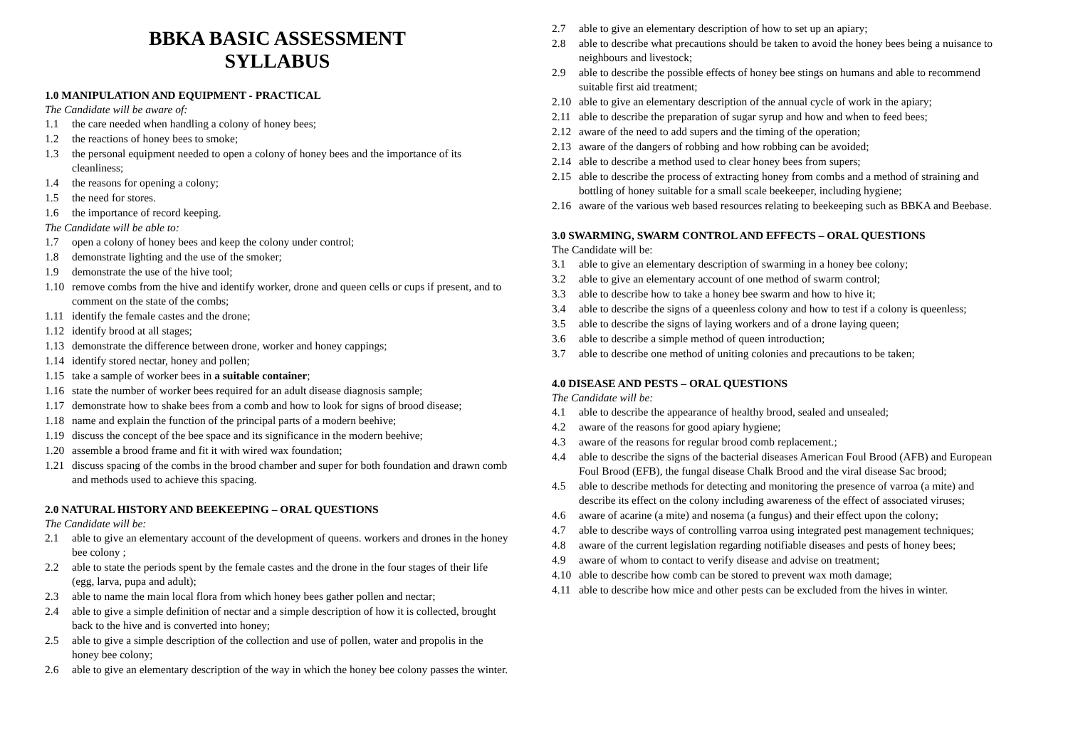BBKA BASIC ASSESSMENT
SYLLABUS
1.0 MANIPULATION AND EQUIPMENT - PRACTICAL
The Candidate will be aware of:
1.1 the care needed when handling a colony of honey bees;
1.2 the reactions of honey bees to smoke;
1.3 the personal equipment needed to open a colony of honey bees and the importance of its cleanliness;
1.4 the reasons for opening a colony;
1.5 the need for stores.
1.6 the importance of record keeping.
The Candidate will be able to:
1.7 open a colony of honey bees and keep the colony under control;
1.8 demonstrate lighting and the use of the smoker;
1.9 demonstrate the use of the hive tool;
1.10 remove combs from the hive and identify worker, drone and queen cells or cups if present, and to comment on the state of the combs;
1.11 identify the female castes and the drone;
1.12 identify brood at all stages;
1.13 demonstrate the difference between drone, worker and honey cappings;
1.14 identify stored nectar, honey and pollen;
1.15 take a sample of worker bees in a suitable container;
1.16 state the number of worker bees required for an adult disease diagnosis sample;
1.17 demonstrate how to shake bees from a comb and how to look for signs of brood disease;
1.18 name and explain the function of the principal parts of a modern beehive;
1.19 discuss the concept of the bee space and its significance in the modern beehive;
1.20 assemble a brood frame and fit it with wired wax foundation;
1.21 discuss spacing of the combs in the brood chamber and super for both foundation and drawn comb and methods used to achieve this spacing.
2.0 NATURAL HISTORY AND BEEKEEPING – ORAL QUESTIONS
The Candidate will be:
2.1 able to give an elementary account of the development of queens. workers and drones in the honey bee colony ;
2.2 able to state the periods spent by the female castes and the drone in the four stages of their life (egg, larva, pupa and adult);
2.3 able to name the main local flora from which honey bees gather pollen and nectar;
2.4 able to give a simple definition of nectar and a simple description of how it is collected, brought back to the hive and is converted into honey;
2.5 able to give a simple description of the collection and use of pollen, water and propolis in the honey bee colony;
2.6 able to give an elementary description of the way in which the honey bee colony passes the winter.
2.7 able to give an elementary description of how to set up an apiary;
2.8 able to describe what precautions should be taken to avoid the honey bees being a nuisance to neighbours and livestock;
2.9 able to describe the possible effects of honey bee stings on humans and able to recommend suitable first aid treatment;
2.10 able to give an elementary description of the annual cycle of work in the apiary;
2.11 able to describe the preparation of sugar syrup and how and when to feed bees;
2.12 aware of the need to add supers and the timing of the operation;
2.13 aware of the dangers of robbing and how robbing can be avoided;
2.14 able to describe a method used to clear honey bees from supers;
2.15 able to describe the process of extracting honey from combs and a method of straining and bottling of honey suitable for a small scale beekeeper, including hygiene;
2.16 aware of the various web based resources relating to beekeeping such as BBKA and Beebase.
3.0 SWARMING, SWARM CONTROL AND EFFECTS – ORAL QUESTIONS
The Candidate will be:
3.1 able to give an elementary description of swarming in a honey bee colony;
3.2 able to give an elementary account of one method of swarm control;
3.3 able to describe how to take a honey bee swarm and how to hive it;
3.4 able to describe the signs of a queenless colony and how to test if a colony is queenless;
3.5 able to describe the signs of laying workers and of a drone laying queen;
3.6 able to describe a simple method of queen introduction;
3.7 able to describe one method of uniting colonies and precautions to be taken;
4.0 DISEASE AND PESTS – ORAL QUESTIONS
The Candidate will be:
4.1 able to describe the appearance of healthy brood, sealed and unsealed;
4.2 aware of the reasons for good apiary hygiene;
4.3 aware of the reasons for regular brood comb replacement.;
4.4 able to describe the signs of the bacterial diseases American Foul Brood (AFB) and European Foul Brood (EFB), the fungal disease Chalk Brood and the viral disease Sac brood;
4.5 able to describe methods for detecting and monitoring the presence of varroa (a mite) and describe its effect on the colony including awareness of the effect of associated viruses;
4.6 aware of acarine (a mite) and nosema (a fungus) and their effect upon the colony;
4.7 able to describe ways of controlling varroa using integrated pest management techniques;
4.8 aware of the current legislation regarding notifiable diseases and pests of honey bees;
4.9 aware of whom to contact to verify disease and advise on treatment;
4.10 able to describe how comb can be stored to prevent wax moth damage;
4.11 able to describe how mice and other pests can be excluded from the hives in winter.